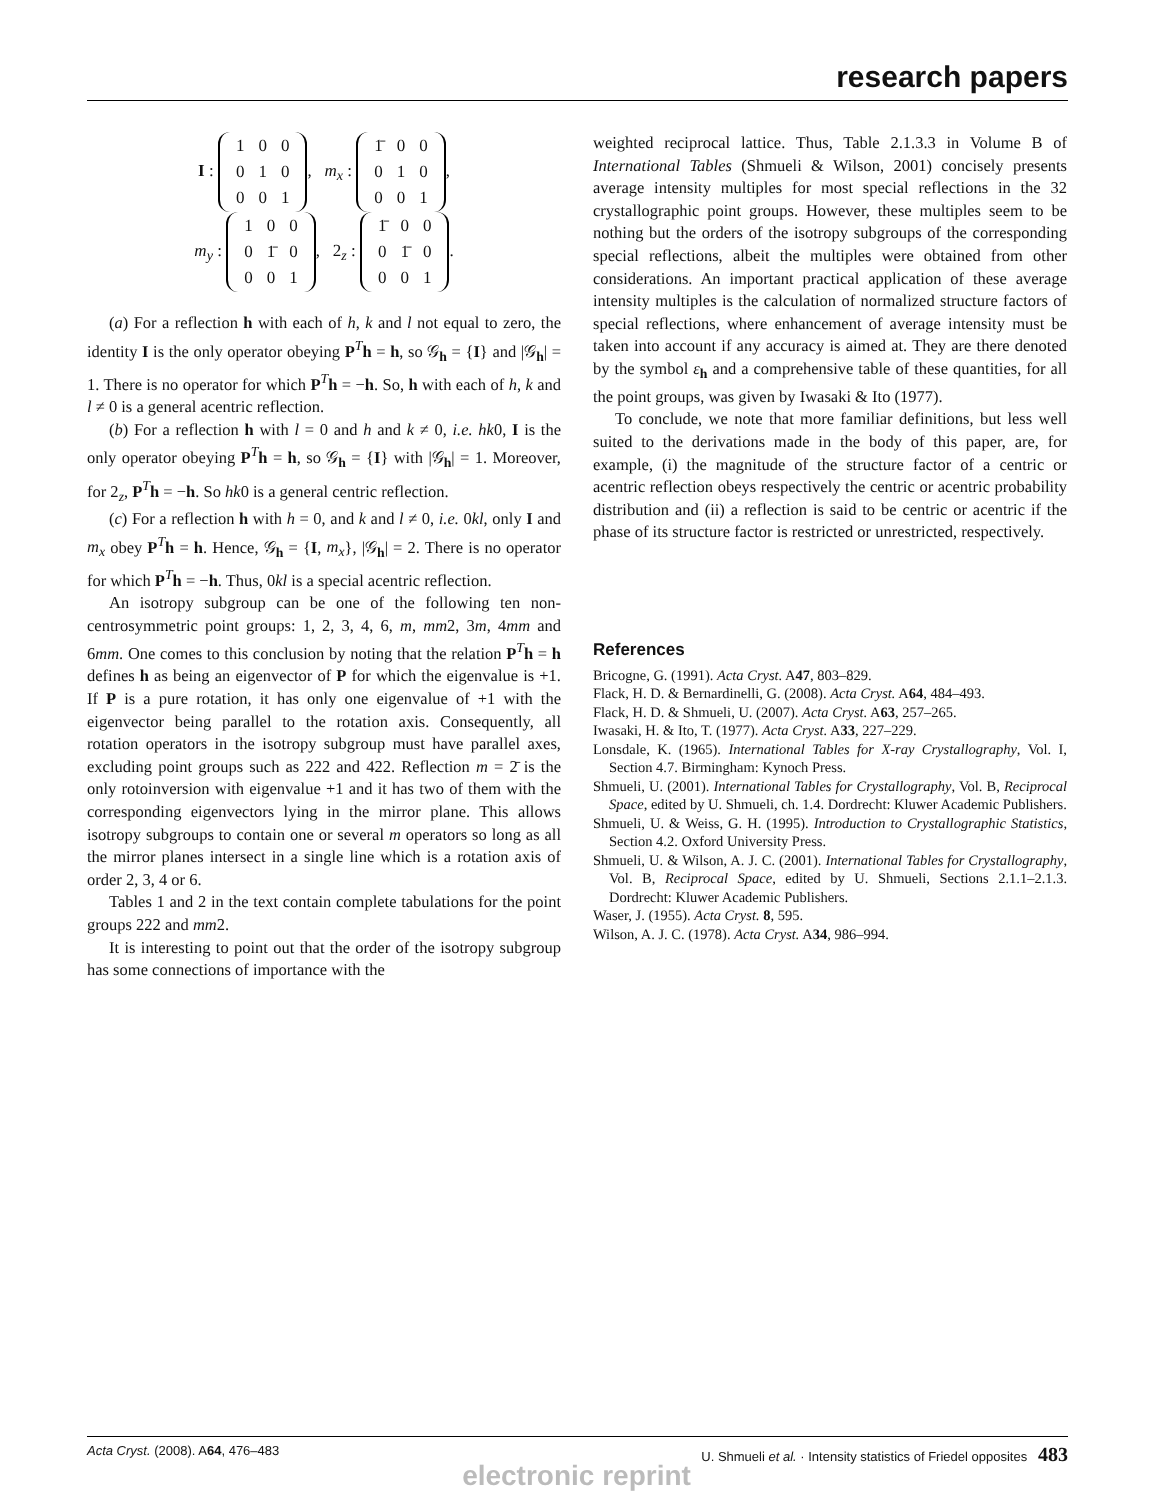research papers
I :
| 1 | 0 | 0 |
| 0 | 1 | 0 |
| 0 | 0 | 1 |
, m<sub>x</sub> :
| 1̄ | 0 | 0 |
| 0 | 1 | 0 |
| 0 | 0 | 1 |
,
m<sub>y</sub> :
| 1 | 0 | 0 |
| 0 | 1̄ | 0 |
| 0 | 0 | 1 |
, 2<sub>z</sub> :
| 1̄ | 0 | 0 |
| 0 | 1̄ | 0 |
| 0 | 0 | 1 |
.
(a) For a reflection h with each of h, k and l not equal to zero, the identity I is the only operator obeying P<sup>T</sup>h = h, so 𝒢<sub>h</sub> = {I} and |𝒢<sub>h</sub>| = 1. There is no operator for which P<sup>T</sup>h = −h. So, h with each of h, k and l ≠ 0 is a general acentric reflection.
(b) For a reflection h with l = 0 and h and k ≠ 0, i.e. hk0, I is the only operator obeying P<sup>T</sup>h = h, so 𝒢<sub>h</sub> = {I} with |𝒢<sub>h</sub>| = 1. Moreover, for 2<sub>z</sub>, P<sup>T</sup>h = −h. So hk0 is a general centric reflection.
(c) For a reflection h with h = 0, and k and l ≠ 0, i.e. 0kl, only I and m<sub>x</sub> obey P<sup>T</sup>h = h. Hence, 𝒢<sub>h</sub> = {I, m<sub>x</sub>}, |𝒢<sub>h</sub>| = 2. There is no operator for which P<sup>T</sup>h = −h. Thus, 0kl is a special acentric reflection.
An isotropy subgroup can be one of the following ten non-centrosymmetric point groups: 1, 2, 3, 4, 6, m, mm2, 3m, 4mm and 6mm. One comes to this conclusion by noting that the relation P<sup>T</sup>h = h defines h as being an eigenvector of P for which the eigenvalue is +1. If P is a pure rotation, it has only one eigenvalue of +1 with the eigenvector being parallel to the rotation axis. Consequently, all rotation operators in the isotropy subgroup must have parallel axes, excluding point groups such as 222 and 422. Reflection m = 2̄ is the only rotoinversion with eigenvalue +1 and it has two of them with the corresponding eigenvectors lying in the mirror plane. This allows isotropy subgroups to contain one or several m operators so long as all the mirror planes intersect in a single line which is a rotation axis of order 2, 3, 4 or 6.
Tables 1 and 2 in the text contain complete tabulations for the point groups 222 and mm2.
It is interesting to point out that the order of the isotropy subgroup has some connections of importance with the
weighted reciprocal lattice. Thus, Table 2.1.3.3 in Volume B of International Tables (Shmueli & Wilson, 2001) concisely presents average intensity multiples for most special reflections in the 32 crystallographic point groups. However, these multiples seem to be nothing but the orders of the isotropy subgroups of the corresponding special reflections, albeit the multiples were obtained from other considerations. An important practical application of these average intensity multiples is the calculation of normalized structure factors of special reflections, where enhancement of average intensity must be taken into account if any accuracy is aimed at. They are there denoted by the symbol ε<sub>h</sub> and a comprehensive table of these quantities, for all the point groups, was given by Iwasaki & Ito (1977).
To conclude, we note that more familiar definitions, but less well suited to the derivations made in the body of this paper, are, for example, (i) the magnitude of the structure factor of a centric or acentric reflection obeys respectively the centric or acentric probability distribution and (ii) a reflection is said to be centric or acentric if the phase of its structure factor is restricted or unrestricted, respectively.
References
Bricogne, G. (1991). Acta Cryst. A47, 803–829.
Flack, H. D. & Bernardinelli, G. (2008). Acta Cryst. A64, 484–493.
Flack, H. D. & Shmueli, U. (2007). Acta Cryst. A63, 257–265.
Iwasaki, H. & Ito, T. (1977). Acta Cryst. A33, 227–229.
Lonsdale, K. (1965). International Tables for X-ray Crystallography, Vol. I, Section 4.7. Birmingham: Kynoch Press.
Shmueli, U. (2001). International Tables for Crystallography, Vol. B, Reciprocal Space, edited by U. Shmueli, ch. 1.4. Dordrecht: Kluwer Academic Publishers.
Shmueli, U. & Weiss, G. H. (1995). Introduction to Crystallographic Statistics, Section 4.2. Oxford University Press.
Shmueli, U. & Wilson, A. J. C. (2001). International Tables for Crystallography, Vol. B, Reciprocal Space, edited by U. Shmueli, Sections 2.1.1–2.1.3. Dordrecht: Kluwer Academic Publishers.
Waser, J. (1955). Acta Cryst. 8, 595.
Wilson, A. J. C. (1978). Acta Cryst. A34, 986–994.
Acta Cryst. (2008). A64, 476–483 U. Shmueli et al. · Intensity statistics of Friedel opposites 483
electronic reprint